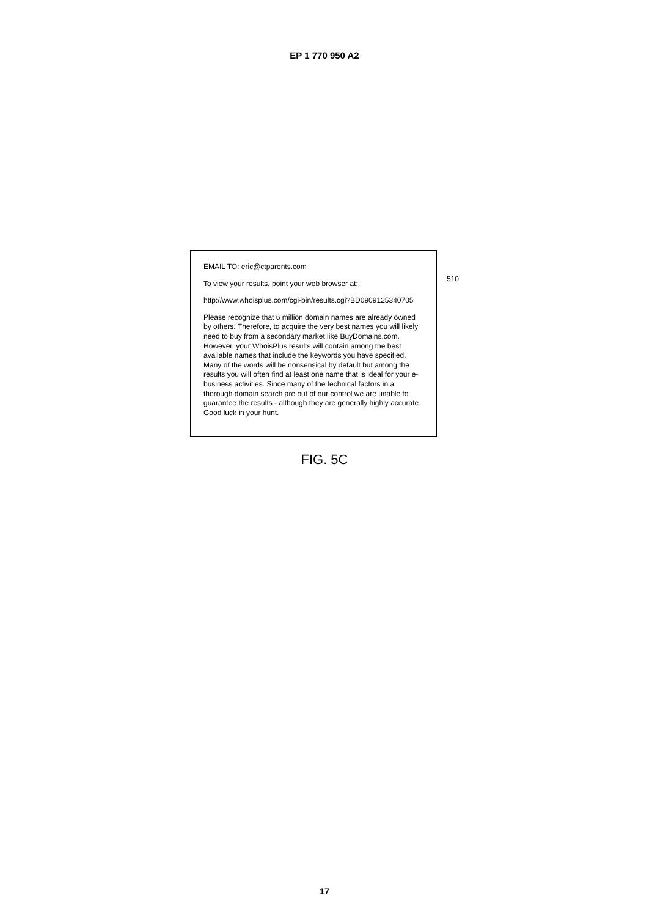EP 1 770 950 A2
EMAIL TO: eric@ctparents.com
To view your results, point your web browser at:
http://www.whoisplus.com/cgi-bin/results.cgi?BD0909125340705
Please recognize that 6 million domain names are already owned by others. Therefore, to acquire the very best names you will likely need to buy from a secondary market like BuyDomains.com. However, your WhoisPlus results will contain among the best available names that include the keywords you have specified. Many of the words will be nonsensical by default but among the results you will often find at least one name that is ideal for your e-business activities. Since many of the technical factors in a thorough domain search are out of our control we are unable to guarantee the results - although they are generally highly accurate. Good luck in your hunt.
510
FIG. 5C
17